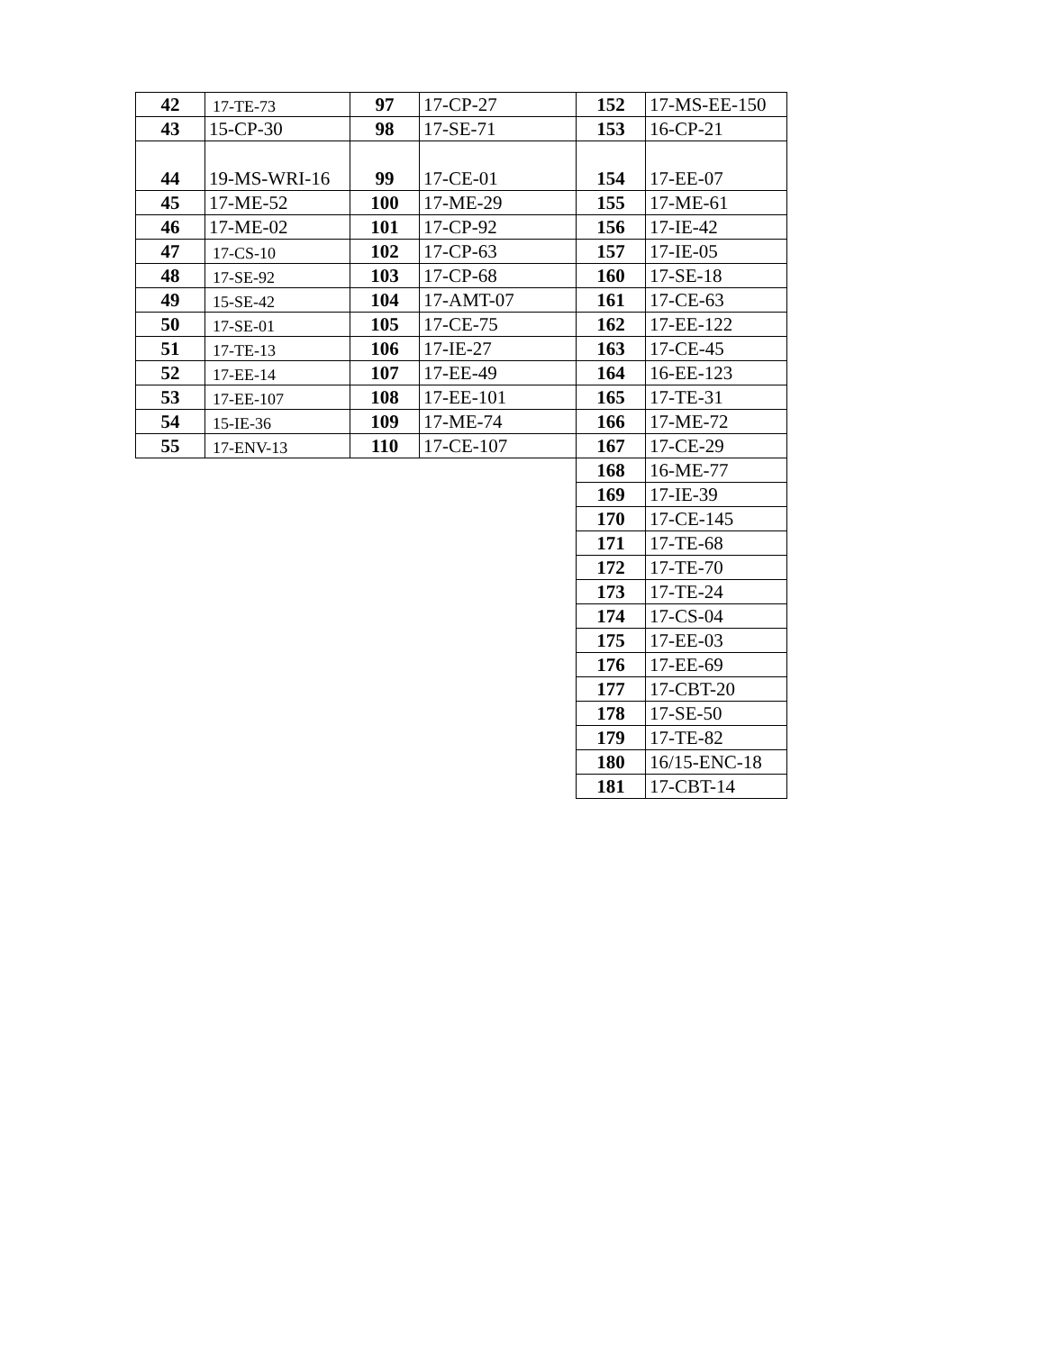| 42 | 17-TE-73 | 97 | 17-CP-27 | 152 | 17-MS-EE-150 |
| 43 | 15-CP-30 | 98 | 17-SE-71 | 153 | 16-CP-21 |
| 44 | 19-MS-WRI-16 | 99 | 17-CE-01 | 154 | 17-EE-07 |
| 45 | 17-ME-52 | 100 | 17-ME-29 | 155 | 17-ME-61 |
| 46 | 17-ME-02 | 101 | 17-CP-92 | 156 | 17-IE-42 |
| 47 | 17-CS-10 | 102 | 17-CP-63 | 157 | 17-IE-05 |
| 48 | 17-SE-92 | 103 | 17-CP-68 | 160 | 17-SE-18 |
| 49 | 15-SE-42 | 104 | 17-AMT-07 | 161 | 17-CE-63 |
| 50 | 17-SE-01 | 105 | 17-CE-75 | 162 | 17-EE-122 |
| 51 | 17-TE-13 | 106 | 17-IE-27 | 163 | 17-CE-45 |
| 52 | 17-EE-14 | 107 | 17-EE-49 | 164 | 16-EE-123 |
| 53 | 17-EE-107 | 108 | 17-EE-101 | 165 | 17-TE-31 |
| 54 | 15-IE-36 | 109 | 17-ME-74 | 166 | 17-ME-72 |
| 55 | 17-ENV-13 | 110 | 17-CE-107 | 167 | 17-CE-29 |
| | | | | 168 | 16-ME-77 |
| | | | | 169 | 17-IE-39 |
| | | | | 170 | 17-CE-145 |
| | | | | 171 | 17-TE-68 |
| | | | | 172 | 17-TE-70 |
| | | | | 173 | 17-TE-24 |
| | | | | 174 | 17-CS-04 |
| | | | | 175 | 17-EE-03 |
| | | | | 176 | 17-EE-69 |
| | | | | 177 | 17-CBT-20 |
| | | | | 178 | 17-SE-50 |
| | | | | 179 | 17-TE-82 |
| | | | | 180 | 16/15-ENC-18 |
| | | | | 181 | 17-CBT-14 |